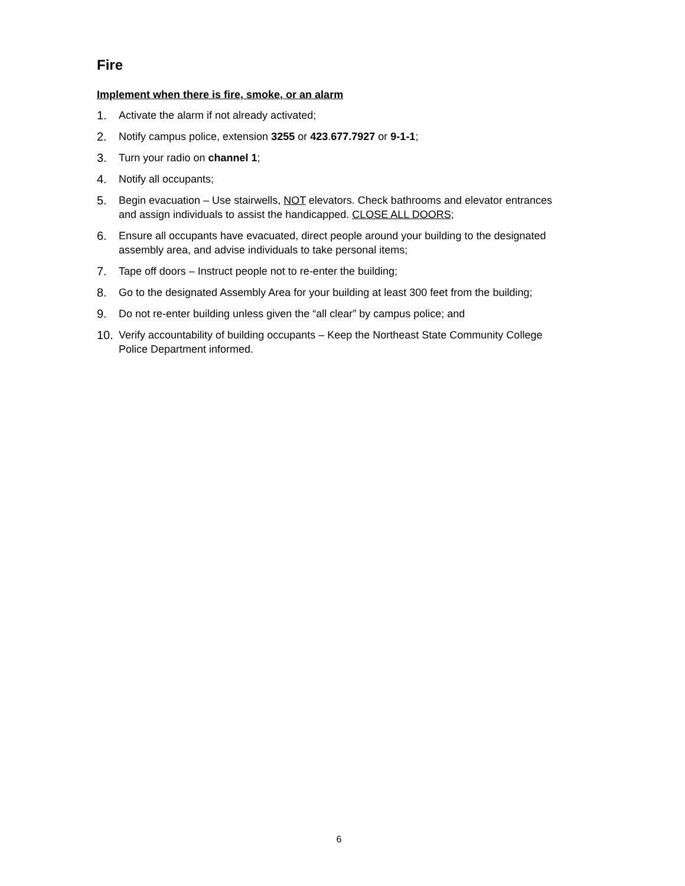Fire
Implement when there is fire, smoke, or an alarm
1. Activate the alarm if not already activated;
2. Notify campus police, extension 3255 or 423.677.7927 or 9-1-1;
3. Turn your radio on channel 1;
4. Notify all occupants;
5. Begin evacuation – Use stairwells, NOT elevators. Check bathrooms and elevator entrances and assign individuals to assist the handicapped. CLOSE ALL DOORS;
6. Ensure all occupants have evacuated, direct people around your building to the designated assembly area, and advise individuals to take personal items;
7. Tape off doors – Instruct people not to re-enter the building;
8. Go to the designated Assembly Area for your building at least 300 feet from the building;
9. Do not re-enter building unless given the “all clear” by campus police; and
10. Verify accountability of building occupants – Keep the Northeast State Community College Police Department informed.
6